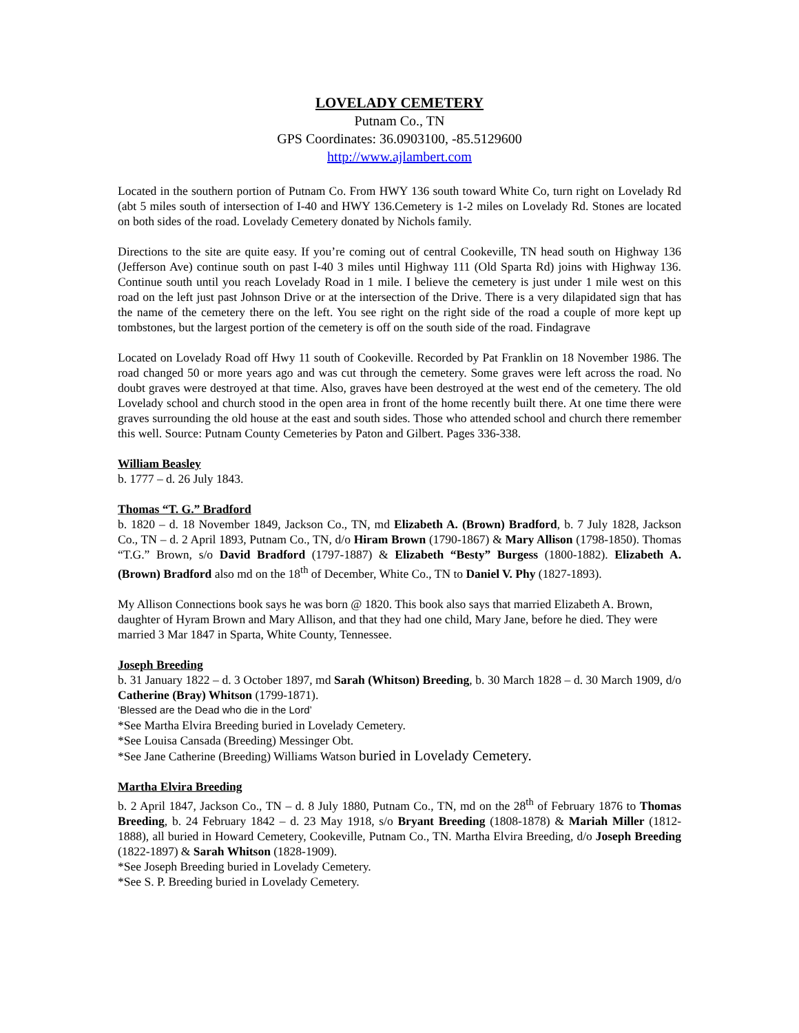LOVELADY CEMETERY
Putnam Co., TN
GPS Coordinates: 36.0903100, -85.5129600
http://www.ajlambert.com
Located in the southern portion of Putnam Co. From HWY 136 south toward White Co, turn right on Lovelady Rd (abt 5 miles south of intersection of I-40 and HWY 136.Cemetery is 1-2 miles on Lovelady Rd. Stones are located on both sides of the road. Lovelady Cemetery donated by Nichols family.
Directions to the site are quite easy. If you’re coming out of central Cookeville, TN head south on Highway 136 (Jefferson Ave) continue south on past I-40 3 miles until Highway 111 (Old Sparta Rd) joins with Highway 136. Continue south until you reach Lovelady Road in 1 mile. I believe the cemetery is just under 1 mile west on this road on the left just past Johnson Drive or at the intersection of the Drive. There is a very dilapidated sign that has the name of the cemetery there on the left. You see right on the right side of the road a couple of more kept up tombstones, but the largest portion of the cemetery is off on the south side of the road. Findagrave
Located on Lovelady Road off Hwy 11 south of Cookeville. Recorded by Pat Franklin on 18 November 1986. The road changed 50 or more years ago and was cut through the cemetery. Some graves were left across the road. No doubt graves were destroyed at that time. Also, graves have been destroyed at the west end of the cemetery. The old Lovelady school and church stood in the open area in front of the home recently built there. At one time there were graves surrounding the old house at the east and south sides. Those who attended school and church there remember this well. Source: Putnam County Cemeteries by Paton and Gilbert. Pages 336-338.
William Beasley
b. 1777 – d. 26 July 1843.
Thomas “T. G.” Bradford
b. 1820 – d. 18 November 1849, Jackson Co., TN, md Elizabeth A. (Brown) Bradford, b. 7 July 1828, Jackson Co., TN – d. 2 April 1893, Putnam Co., TN, d/o Hiram Brown (1790-1867) & Mary Allison (1798-1850). Thomas “T.G.” Brown, s/o David Bradford (1797-1887) & Elizabeth “Besty” Burgess (1800-1882). Elizabeth A. (Brown) Bradford also md on the 18<sup>th</sup> of December, White Co., TN to Daniel V. Phy (1827-1893).
My Allison Connections book says he was born @ 1820. This book also says that married Elizabeth A. Brown, daughter of Hyram Brown and Mary Allison, and that they had one child, Mary Jane, before he died. They were married 3 Mar 1847 in Sparta, White County, Tennessee.
Joseph Breeding
b. 31 January 1822 – d. 3 October 1897, md Sarah (Whitson) Breeding, b. 30 March 1828 – d. 30 March 1909, d/o Catherine (Bray) Whitson (1799-1871).
‘Blessed are the Dead who die in the Lord’
*See Martha Elvira Breeding buried in Lovelady Cemetery.
*See Louisa Cansada (Breeding) Messinger Obt.
*See Jane Catherine (Breeding) Williams Watson buried in Lovelady Cemetery.
Martha Elvira Breeding
b. 2 April 1847, Jackson Co., TN – d. 8 July 1880, Putnam Co., TN, md on the 28<sup>th</sup> of February 1876 to Thomas Breeding, b. 24 February 1842 – d. 23 May 1918, s/o Bryant Breeding (1808-1878) & Mariah Miller (1812-1888), all buried in Howard Cemetery, Cookeville, Putnam Co., TN. Martha Elvira Breeding, d/o Joseph Breeding (1822-1897) & Sarah Whitson (1828-1909).
*See Joseph Breeding buried in Lovelady Cemetery.
*See S. P. Breeding buried in Lovelady Cemetery.